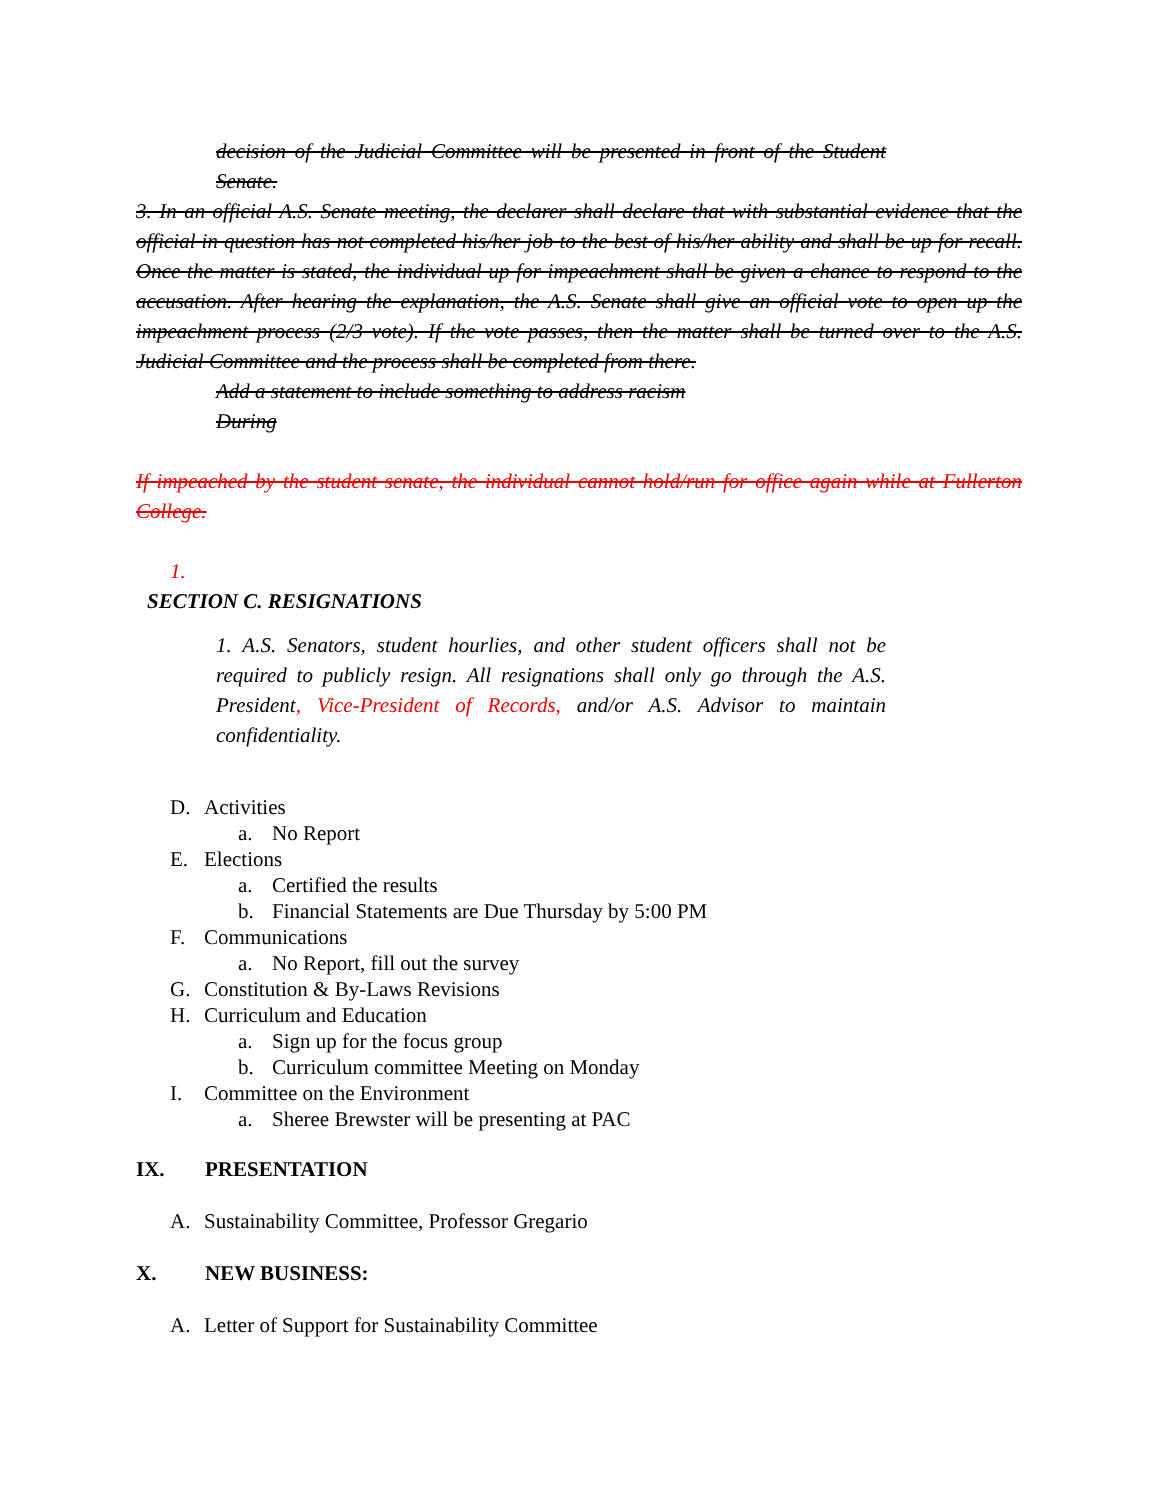decision of the Judicial Committee will be presented in front of the Student Senate.
3. In an official A.S. Senate meeting, the declarer shall declare that with substantial evidence that the official in question has not completed his/her job to the best of his/her ability and shall be up for recall. Once the matter is stated, the individual up for impeachment shall be given a chance to respond to the accusation. After hearing the explanation, the A.S. Senate shall give an official vote to open up the impeachment process (2/3 vote). If the vote passes, then the matter shall be turned over to the A.S. Judicial Committee and the process shall be completed from there.
Add a statement to include something to address racism
During
If impeached by the student senate, the individual cannot hold/run for office again while at Fullerton College.
1.
SECTION C. RESIGNATIONS
1. A.S. Senators, student hourlies, and other student officers shall not be required to publicly resign. All resignations shall only go through the A.S. President, Vice-President of Records, and/or A.S. Advisor to maintain confidentiality.
D. Activities
a. No Report
E. Elections
a. Certified the results
b. Financial Statements are Due Thursday by 5:00 PM
F. Communications
a. No Report, fill out the survey
G. Constitution & By-Laws Revisions
H. Curriculum and Education
a. Sign up for the focus group
b. Curriculum committee Meeting on Monday
I. Committee on the Environment
a. Sheree Brewster will be presenting at PAC
IX. PRESENTATION
A. Sustainability Committee, Professor Gregario
X. NEW BUSINESS:
A. Letter of Support for Sustainability Committee